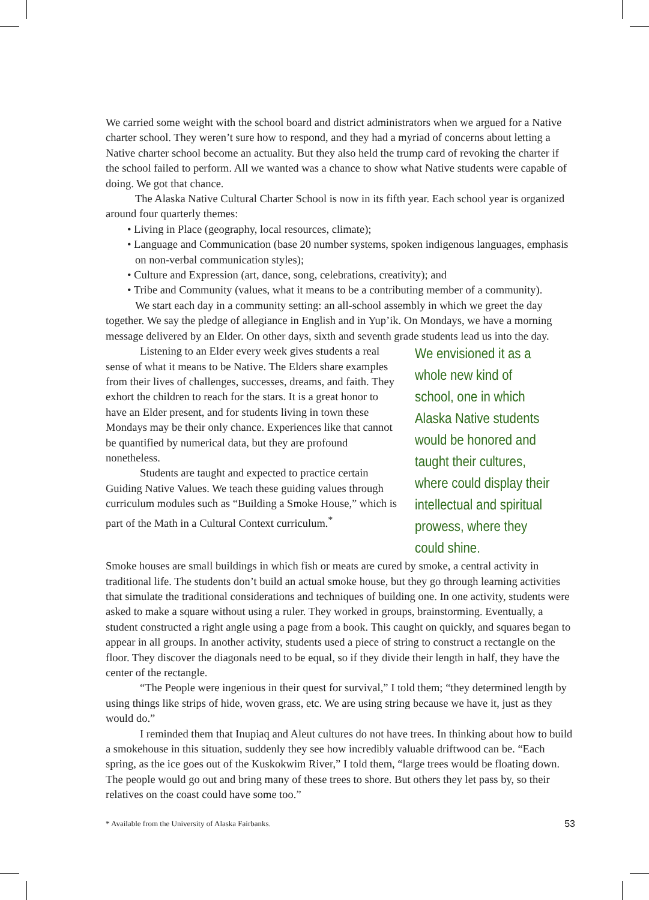We carried some weight with the school board and district administrators when we argued for a Native charter school. They weren’t sure how to respond, and they had a myriad of concerns about letting a Native charter school become an actuality. But they also held the trump card of revoking the charter if the school failed to perform. All we wanted was a chance to show what Native students were capable of doing. We got that chance.
The Alaska Native Cultural Charter School is now in its fifth year. Each school year is organized around four quarterly themes:
• Living in Place (geography, local resources, climate);
• Language and Communication (base 20 number systems, spoken indigenous languages, emphasis on non-verbal communication styles);
• Culture and Expression (art, dance, song, celebrations, creativity); and
• Tribe and Community (values, what it means to be a contributing member of a community).
We start each day in a community setting: an all-school assembly in which we greet the day together. We say the pledge of allegiance in English and in Yup’ik. On Mondays, we have a morning message delivered by an Elder. On other days, sixth and seventh grade students lead us into the day.
Listening to an Elder every week gives students a real sense of what it means to be Native. The Elders share examples from their lives of challenges, successes, dreams, and faith. They exhort the children to reach for the stars. It is a great honor to have an Elder present, and for students living in town these Mondays may be their only chance. Experiences like that cannot be quantified by numerical data, but they are profound nonetheless.
Students are taught and expected to practice certain Guiding Native Values. We teach these guiding values through curriculum modules such as “Building a Smoke House,” which is part of the Math in a Cultural Context curriculum.<sup>*</sup>
We envisioned it as a whole new kind of school, one in which Alaska Native students would be honored and taught their cultures, where could display their intellectual and spiritual prowess, where they could shine.
Smoke houses are small buildings in which fish or meats are cured by smoke, a central activity in traditional life. The students don’t build an actual smoke house, but they go through learning activities that simulate the traditional considerations and techniques of building one. In one activity, students were asked to make a square without using a ruler. They worked in groups, brainstorming. Eventually, a student constructed a right angle using a page from a book. This caught on quickly, and squares began to appear in all groups. In another activity, students used a piece of string to construct a rectangle on the floor. They discover the diagonals need to be equal, so if they divide their length in half, they have the center of the rectangle.
“The People were ingenious in their quest for survival,” I told them; “they determined length by using things like strips of hide, woven grass, etc. We are using string because we have it, just as they would do.”
I reminded them that Inupiaq and Aleut cultures do not have trees. In thinking about how to build a smokehouse in this situation, suddenly they see how incredibly valuable driftwood can be. “Each spring, as the ice goes out of the Kuskokwim River,” I told them, “large trees would be floating down. The people would go out and bring many of these trees to shore. But others they let pass by, so their relatives on the coast could have some too.”
* Available from the University of Alaska Fairbanks. 53